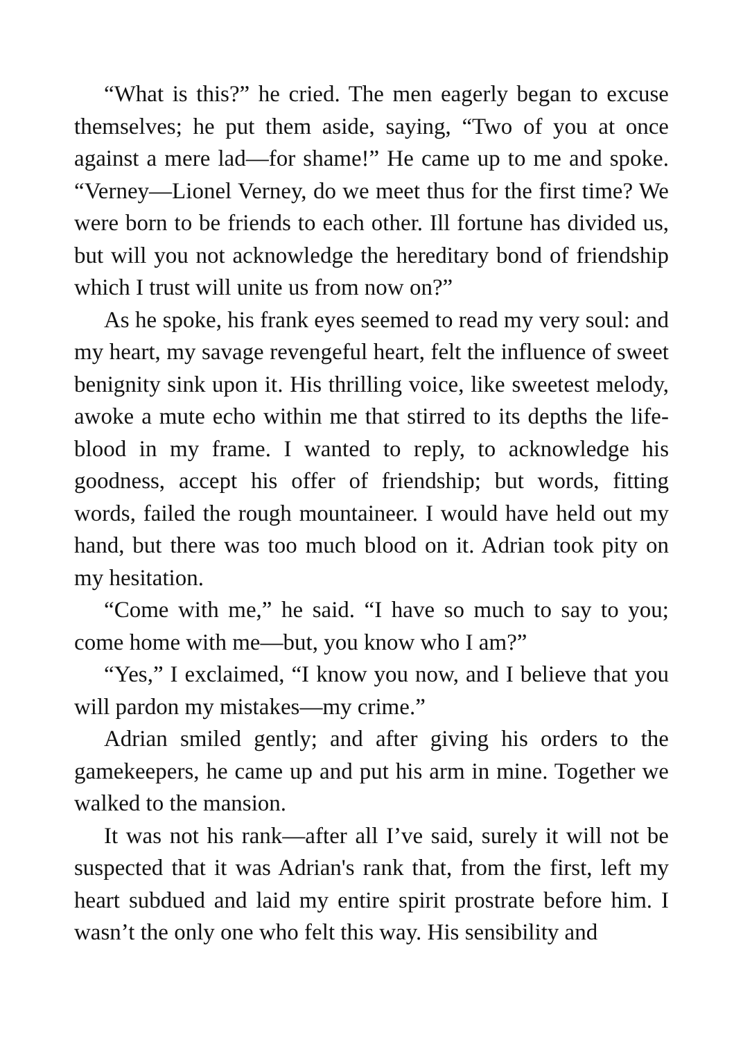“What is this?” he cried. The men eagerly began to excuse themselves; he put them aside, saying, “Two of you at once against a mere lad—for shame!” He came up to me and spoke. “Verney—Lionel Verney, do we meet thus for the first time? We were born to be friends to each other. Ill fortune has divided us, but will you not acknowledge the hereditary bond of friendship which I trust will unite us from now on?”
As he spoke, his frank eyes seemed to read my very soul: and my heart, my savage revengeful heart, felt the influence of sweet benignity sink upon it. His thrilling voice, like sweetest melody, awoke a mute echo within me that stirred to its depths the life-blood in my frame. I wanted to reply, to acknowledge his goodness, accept his offer of friendship; but words, fitting words, failed the rough mountaineer. I would have held out my hand, but there was too much blood on it. Adrian took pity on my hesitation.
“Come with me,” he said. “I have so much to say to you; come home with me—but, you know who I am?”
“Yes,” I exclaimed, “I know you now, and I believe that you will pardon my mistakes—my crime.”
Adrian smiled gently; and after giving his orders to the gamekeepers, he came up and put his arm in mine. Together we walked to the mansion.
It was not his rank—after all I’ve said, surely it will not be suspected that it was Adrian's rank that, from the first, left my heart subdued and laid my entire spirit prostrate before him. I wasn’t the only one who felt this way. His sensibility and